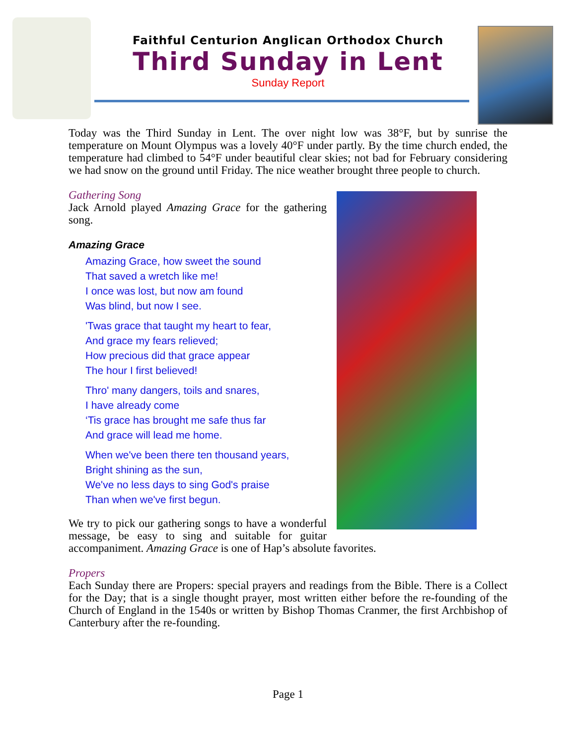Faithful Centurion Anglican Orthodox Church
Third Sunday in Lent
Sunday Report
Today was the Third Sunday in Lent. The over night low was 38°F, but by sunrise the temperature on Mount Olympus was a lovely 40°F under partly. By the time church ended, the temperature had climbed to 54°F under beautiful clear skies; not bad for February considering we had snow on the ground until Friday. The nice weather brought three people to church.
Gathering Song
Jack Arnold played Amazing Grace for the gathering song.
Amazing Grace
Amazing Grace, how sweet the sound
That saved a wretch like me!
I once was lost, but now am found
Was blind, but now I see.
'Twas grace that taught my heart to fear,
And grace my fears relieved;
How precious did that grace appear
The hour I first believed!
Thro' many dangers, toils and snares,
I have already come
‘Tis grace has brought me safe thus far
And grace will lead me home.
When we've been there ten thousand years,
Bright shining as the sun,
We've no less days to sing God's praise
Than when we've first begun.
We try to pick our gathering songs to have a wonderful message, be easy to sing and suitable for guitar accompaniment. Amazing Grace is one of Hap’s absolute favorites.
Propers
Each Sunday there are Propers: special prayers and readings from the Bible. There is a Collect for the Day; that is a single thought prayer, most written either before the re-founding of the Church of England in the 1540s or written by Bishop Thomas Cranmer, the first Archbishop of Canterbury after the re-founding.
Page 1